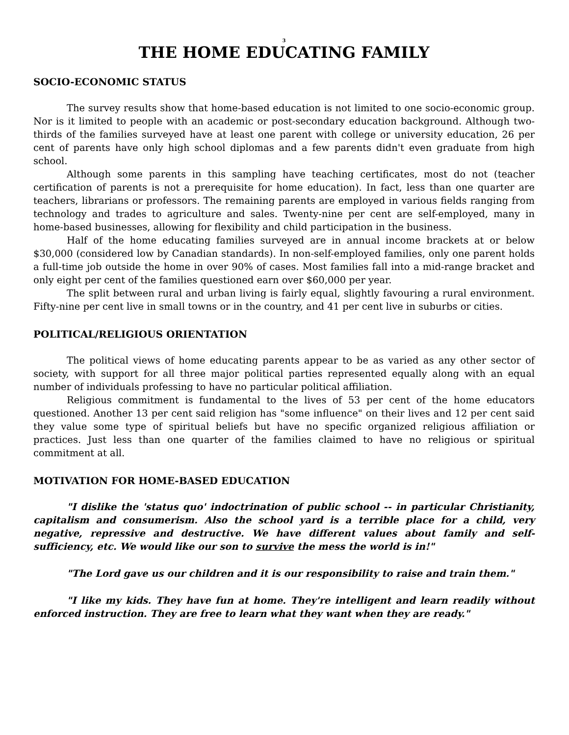3
THE HOME EDUCATING FAMILY
SOCIO-ECONOMIC STATUS
The survey results show that home-based education is not limited to one socio-economic group. Nor is it limited to people with an academic or post-secondary education background. Although two-thirds of the families surveyed have at least one parent with college or university education, 26 per cent of parents have only high school diplomas and a few parents didn't even graduate from high school.
Although some parents in this sampling have teaching certificates, most do not (teacher certification of parents is not a prerequisite for home education). In fact, less than one quarter are teachers, librarians or professors. The remaining parents are employed in various fields ranging from technology and trades to agriculture and sales. Twenty-nine per cent are self-employed, many in home-based businesses, allowing for flexibility and child participation in the business.
Half of the home educating families surveyed are in annual income brackets at or below $30,000 (considered low by Canadian standards). In non-self-employed families, only one parent holds a full-time job outside the home in over 90% of cases. Most families fall into a mid-range bracket and only eight per cent of the families questioned earn over $60,000 per year.
The split between rural and urban living is fairly equal, slightly favouring a rural environment. Fifty-nine per cent live in small towns or in the country, and 41 per cent live in suburbs or cities.
POLITICAL/RELIGIOUS ORIENTATION
The political views of home educating parents appear to be as varied as any other sector of society, with support for all three major political parties represented equally along with an equal number of individuals professing to have no particular political affiliation.
Religious commitment is fundamental to the lives of 53 per cent of the home educators questioned. Another 13 per cent said religion has "some influence" on their lives and 12 per cent said they value some type of spiritual beliefs but have no specific organized religious affiliation or practices. Just less than one quarter of the families claimed to have no religious or spiritual commitment at all.
MOTIVATION FOR HOME-BASED EDUCATION
"I dislike the 'status quo' indoctrination of public school -- in particular Christianity, capitalism and consumerism. Also the school yard is a terrible place for a child, very negative, repressive and destructive. We have different values about family and self-sufficiency, etc. We would like our son to survive the mess the world is in!"
"The Lord gave us our children and it is our responsibility to raise and train them."
"I like my kids. They have fun at home. They're intelligent and learn readily without enforced instruction. They are free to learn what they want when they are ready."